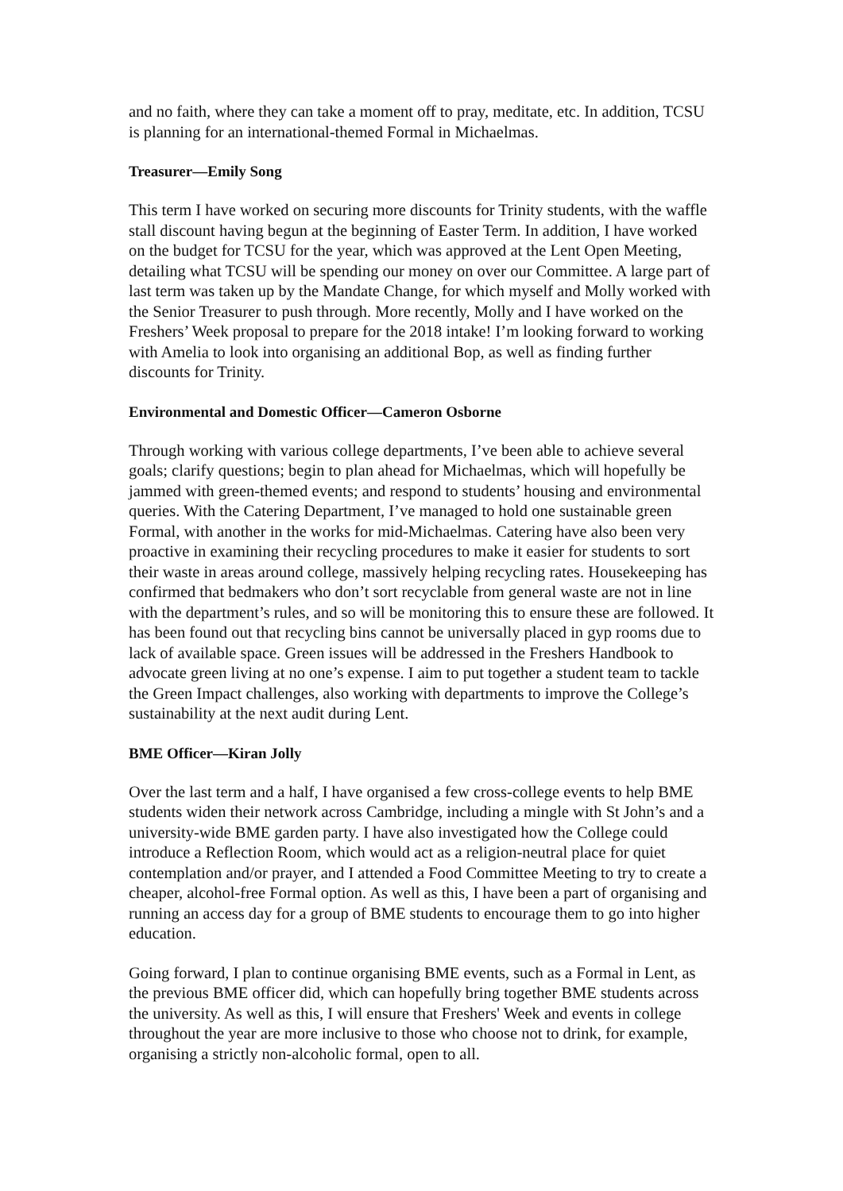and no faith, where they can take a moment off to pray, meditate, etc. In addition, TCSU is planning for an international-themed Formal in Michaelmas.
Treasurer—Emily Song
This term I have worked on securing more discounts for Trinity students, with the waffle stall discount having begun at the beginning of Easter Term. In addition, I have worked on the budget for TCSU for the year, which was approved at the Lent Open Meeting, detailing what TCSU will be spending our money on over our Committee. A large part of last term was taken up by the Mandate Change, for which myself and Molly worked with the Senior Treasurer to push through. More recently, Molly and I have worked on the Freshers’ Week proposal to prepare for the 2018 intake! I’m looking forward to working with Amelia to look into organising an additional Bop, as well as finding further discounts for Trinity.
Environmental and Domestic Officer—Cameron Osborne
Through working with various college departments, I’ve been able to achieve several goals; clarify questions; begin to plan ahead for Michaelmas, which will hopefully be jammed with green-themed events; and respond to students’ housing and environmental queries. With the Catering Department, I’ve managed to hold one sustainable green Formal, with another in the works for mid-Michaelmas. Catering have also been very proactive in examining their recycling procedures to make it easier for students to sort their waste in areas around college, massively helping recycling rates. Housekeeping has confirmed that bedmakers who don’t sort recyclable from general waste are not in line with the department’s rules, and so will be monitoring this to ensure these are followed. It has been found out that recycling bins cannot be universally placed in gyp rooms due to lack of available space. Green issues will be addressed in the Freshers Handbook to advocate green living at no one’s expense. I aim to put together a student team to tackle the Green Impact challenges, also working with departments to improve the College’s sustainability at the next audit during Lent.
BME Officer—Kiran Jolly
Over the last term and a half, I have organised a few cross-college events to help BME students widen their network across Cambridge, including a mingle with St John’s and a university-wide BME garden party. I have also investigated how the College could introduce a Reflection Room, which would act as a religion-neutral place for quiet contemplation and/or prayer, and I attended a Food Committee Meeting to try to create a cheaper, alcohol-free Formal option. As well as this, I have been a part of organising and running an access day for a group of BME students to encourage them to go into higher education.
Going forward, I plan to continue organising BME events, such as a Formal in Lent, as the previous BME officer did, which can hopefully bring together BME students across the university. As well as this, I will ensure that Freshers' Week and events in college throughout the year are more inclusive to those who choose not to drink, for example, organising a strictly non-alcoholic formal, open to all.